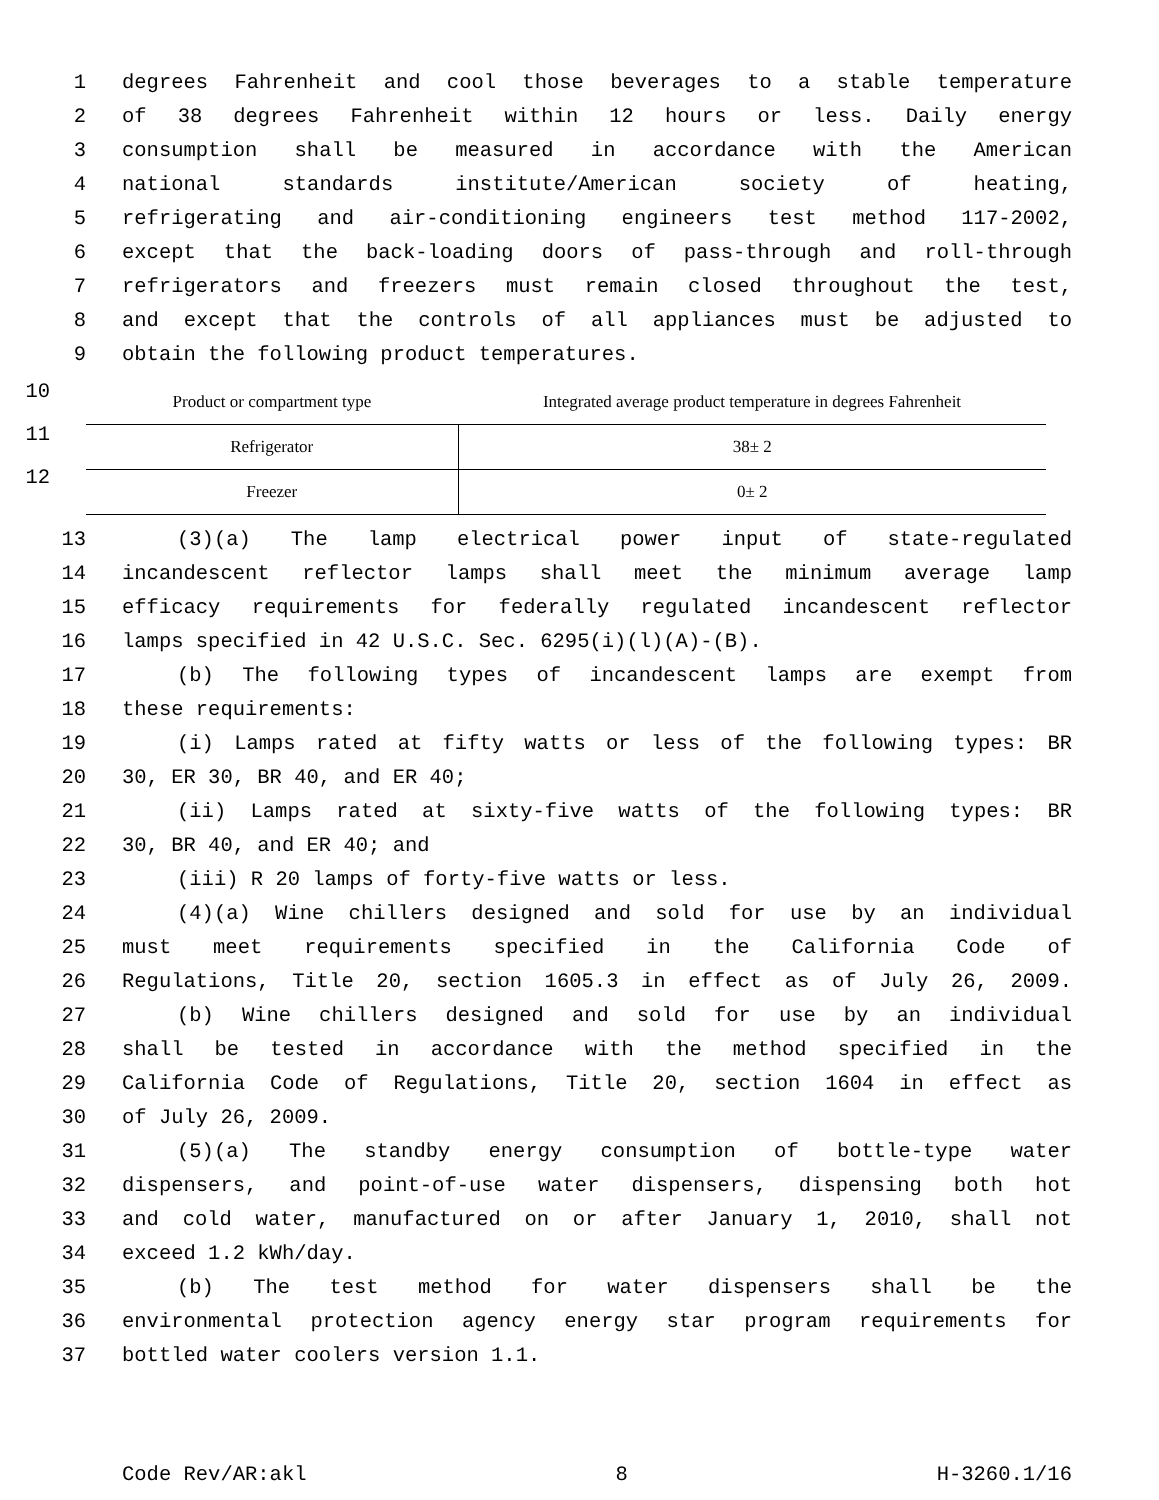1 degrees Fahrenheit and cool those beverages to a stable temperature
2 of 38 degrees Fahrenheit within 12 hours or less. Daily energy
3 consumption shall be measured in accordance with the American
4 national standards institute/American society of heating,
5 refrigerating and air-conditioning engineers test method 117-2002,
6 except that the back-loading doors of pass-through and roll-through
7 refrigerators and freezers must remain closed throughout the test,
8 and except that the controls of all appliances must be adjusted to
9 obtain the following product temperatures.
10
11
12
| Product or compartment type | Integrated average product temperature in degrees Fahrenheit |
| --- | --- |
| Refrigerator | 38± 2 |
| Freezer | 0± 2 |
13 (3)(a) The lamp electrical power input of state-regulated
14 incandescent reflector lamps shall meet the minimum average lamp
15 efficacy requirements for federally regulated incandescent reflector
16 lamps specified in 42 U.S.C. Sec. 6295(i)(l)(A)-(B).
17 (b) The following types of incandescent lamps are exempt from
18 these requirements:
19 (i) Lamps rated at fifty watts or less of the following types: BR
20 30, ER 30, BR 40, and ER 40;
21 (ii) Lamps rated at sixty-five watts of the following types: BR
22 30, BR 40, and ER 40; and
23 (iii) R 20 lamps of forty-five watts or less.
24 (4)(a) Wine chillers designed and sold for use by an individual
25 must meet requirements specified in the California Code of
26 Regulations, Title 20, section 1605.3 in effect as of July 26, 2009.
27 (b) Wine chillers designed and sold for use by an individual
28 shall be tested in accordance with the method specified in the
29 California Code of Regulations, Title 20, section 1604 in effect as
30 of July 26, 2009.
31 (5)(a) The standby energy consumption of bottle-type water
32 dispensers, and point-of-use water dispensers, dispensing both hot
33 and cold water, manufactured on or after January 1, 2010, shall not
34 exceed 1.2 kWh/day.
35 (b) The test method for water dispensers shall be the
36 environmental protection agency energy star program requirements for
37 bottled water coolers version 1.1.
Code Rev/AR:akl 8 H-3260.1/16